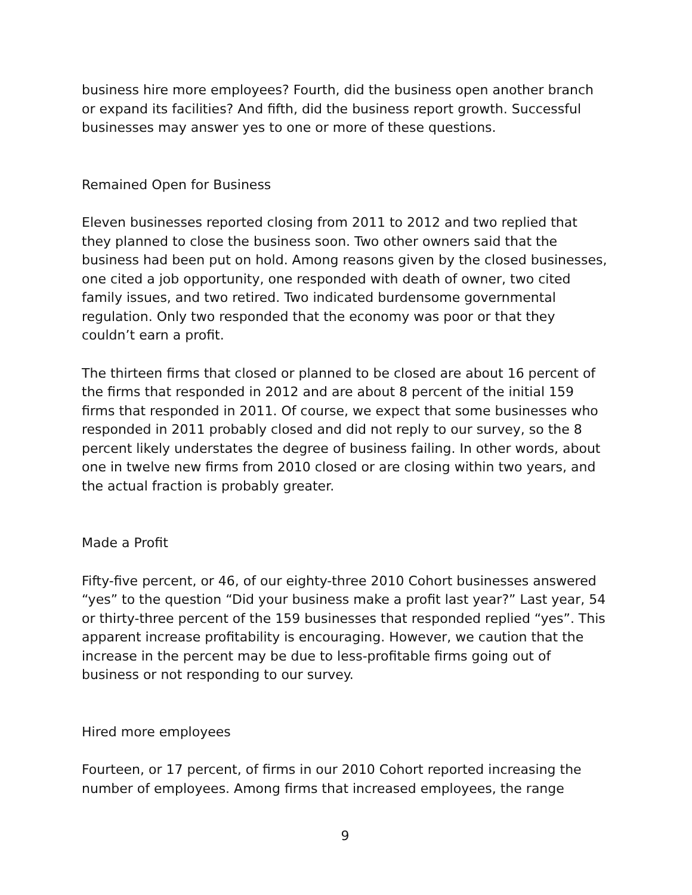business hire more employees? Fourth, did the business open another branch or expand its facilities? And fifth, did the business report growth. Successful businesses may answer yes to one or more of these questions.
Remained Open for Business
Eleven businesses reported closing from 2011 to 2012 and two replied that they planned to close the business soon. Two other owners said that the business had been put on hold. Among reasons given by the closed businesses, one cited a job opportunity, one responded with death of owner, two cited family issues, and two retired. Two indicated burdensome governmental regulation. Only two responded that the economy was poor or that they couldn’t earn a profit.
The thirteen firms that closed or planned to be closed are about 16 percent of the firms that responded in 2012 and are about 8 percent of the initial 159 firms that responded in 2011. Of course, we expect that some businesses who responded in 2011 probably closed and did not reply to our survey, so the 8 percent likely understates the degree of business failing. In other words, about one in twelve new firms from 2010 closed or are closing within two years, and the actual fraction is probably greater.
Made a Profit
Fifty-five percent, or 46, of our eighty-three 2010 Cohort businesses answered “yes” to the question “Did your business make a profit last year?” Last year, 54 or thirty-three percent of the 159 businesses that responded replied “yes”. This apparent increase profitability is encouraging. However, we caution that the increase in the percent may be due to less-profitable firms going out of business or not responding to our survey.
Hired more employees
Fourteen, or 17 percent, of firms in our 2010 Cohort reported increasing the number of employees. Among firms that increased employees, the range
9